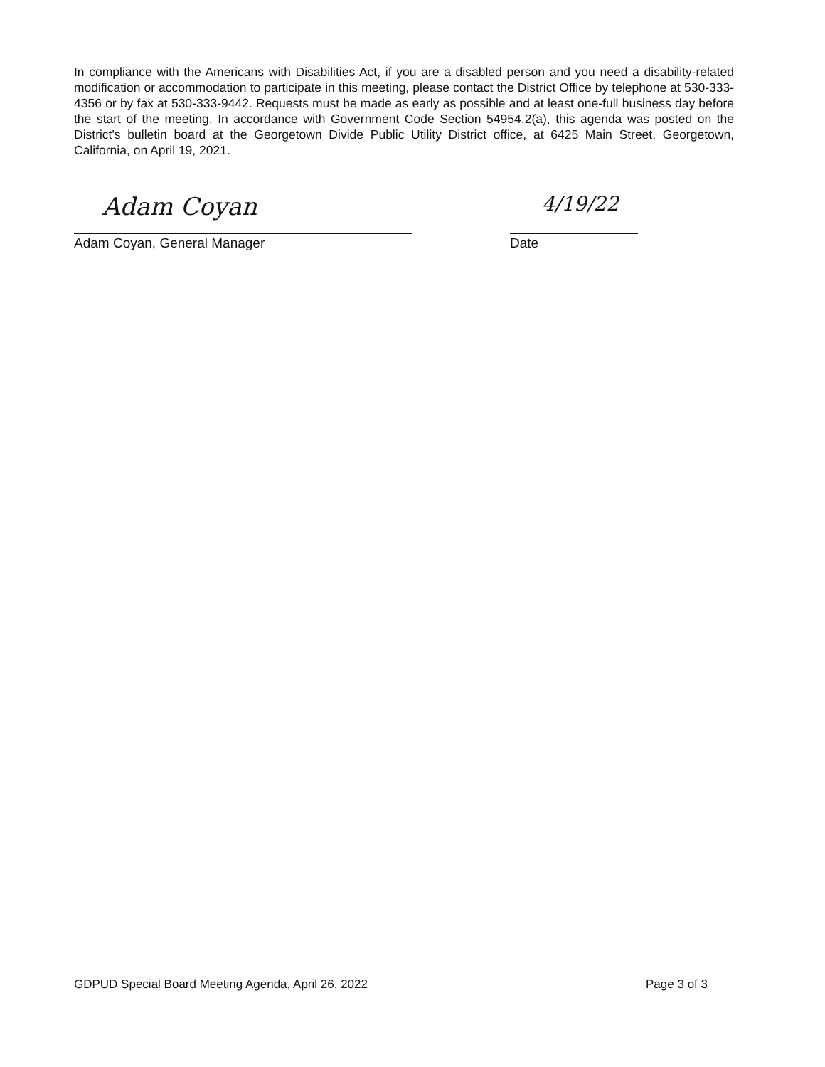In compliance with the Americans with Disabilities Act, if you are a disabled person and you need a disability-related modification or accommodation to participate in this meeting, please contact the District Office by telephone at 530-333-4356 or by fax at 530-333-9442. Requests must be made as early as possible and at least one-full business day before the start of the meeting. In accordance with Government Code Section 54954.2(a), this agenda was posted on the District's bulletin board at the Georgetown Divide Public Utility District office, at 6425 Main Street, Georgetown, California, on April 19, 2021.
Adam Coyan
Adam Coyan, General Manager
4/19/22
Date
GDPUD Special Board Meeting Agenda, April 26, 2022 Page 3 of 3